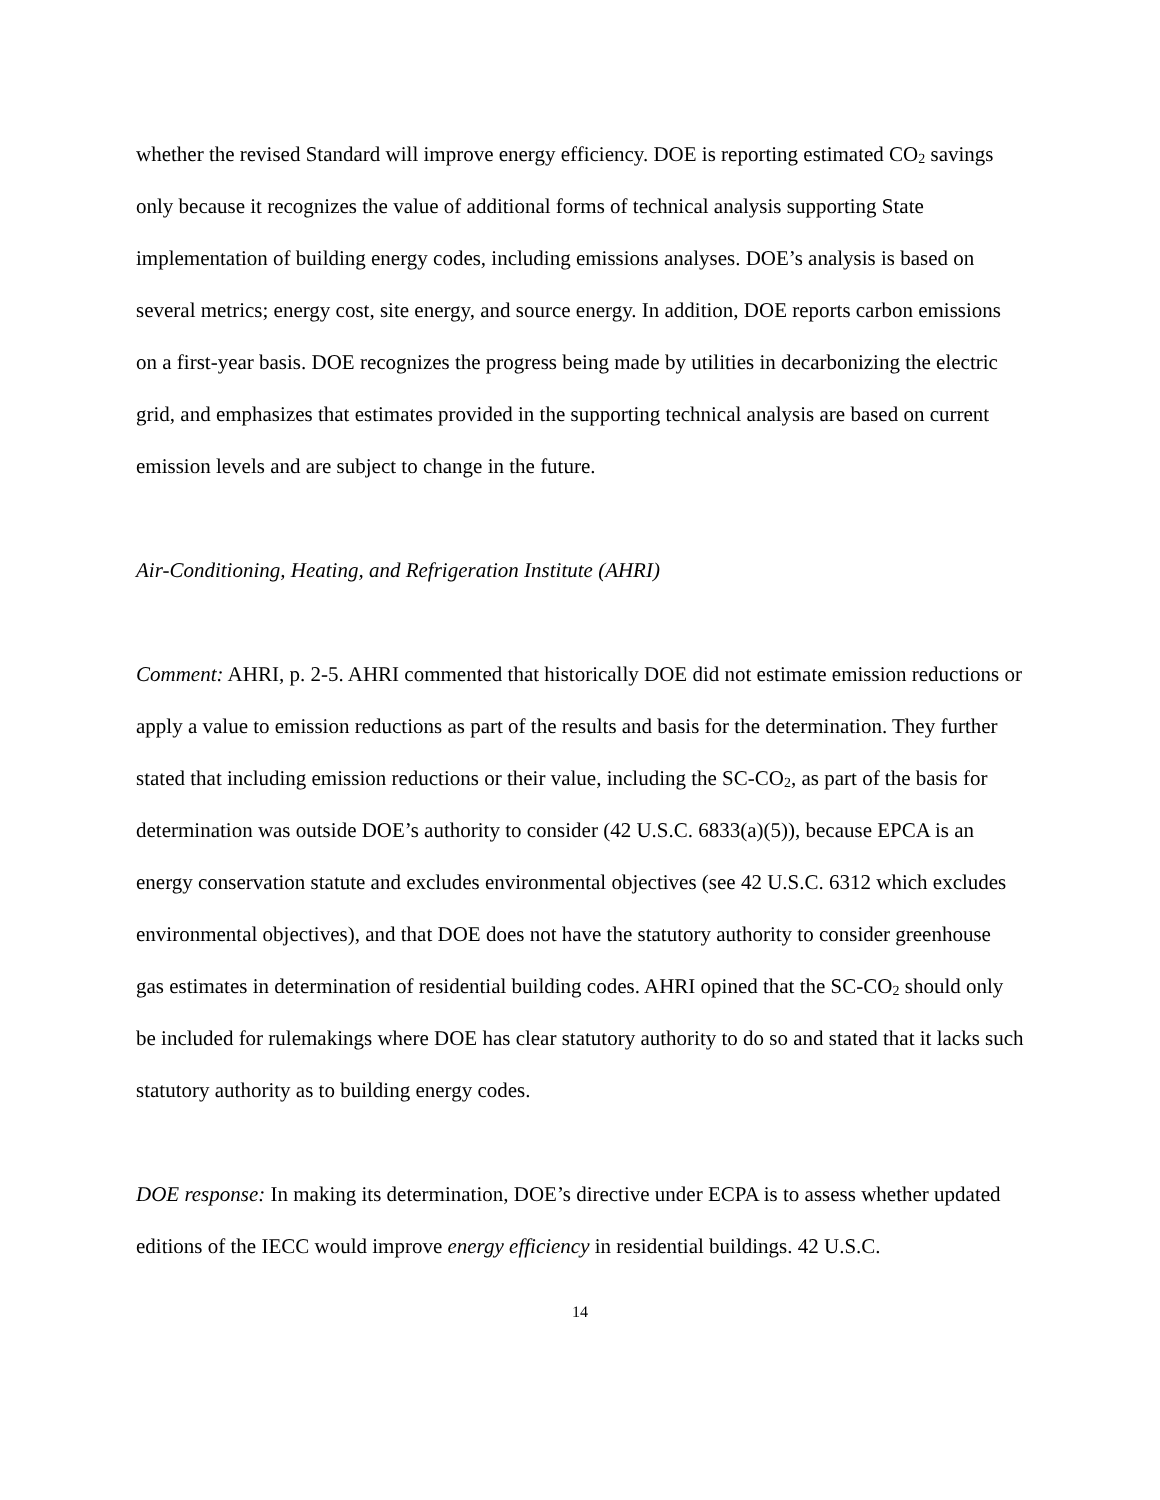whether the revised Standard will improve energy efficiency. DOE is reporting estimated CO<sub>2</sub> savings only because it recognizes the value of additional forms of technical analysis supporting State implementation of building energy codes, including emissions analyses. DOE’s analysis is based on several metrics; energy cost, site energy, and source energy. In addition, DOE reports carbon emissions on a first-year basis. DOE recognizes the progress being made by utilities in decarbonizing the electric grid, and emphasizes that estimates provided in the supporting technical analysis are based on current emission levels and are subject to change in the future.
Air-Conditioning, Heating, and Refrigeration Institute (AHRI)
Comment: AHRI, p. 2-5. AHRI commented that historically DOE did not estimate emission reductions or apply a value to emission reductions as part of the results and basis for the determination. They further stated that including emission reductions or their value, including the SC-CO<sub>2</sub>, as part of the basis for determination was outside DOE’s authority to consider (42 U.S.C. 6833(a)(5)), because EPCA is an energy conservation statute and excludes environmental objectives (see 42 U.S.C. 6312 which excludes environmental objectives), and that DOE does not have the statutory authority to consider greenhouse gas estimates in determination of residential building codes. AHRI opined that the SC-CO<sub>2</sub> should only be included for rulemakings where DOE has clear statutory authority to do so and stated that it lacks such statutory authority as to building energy codes.
DOE response: In making its determination, DOE’s directive under ECPA is to assess whether updated editions of the IECC would improve energy efficiency in residential buildings. 42 U.S.C.
14